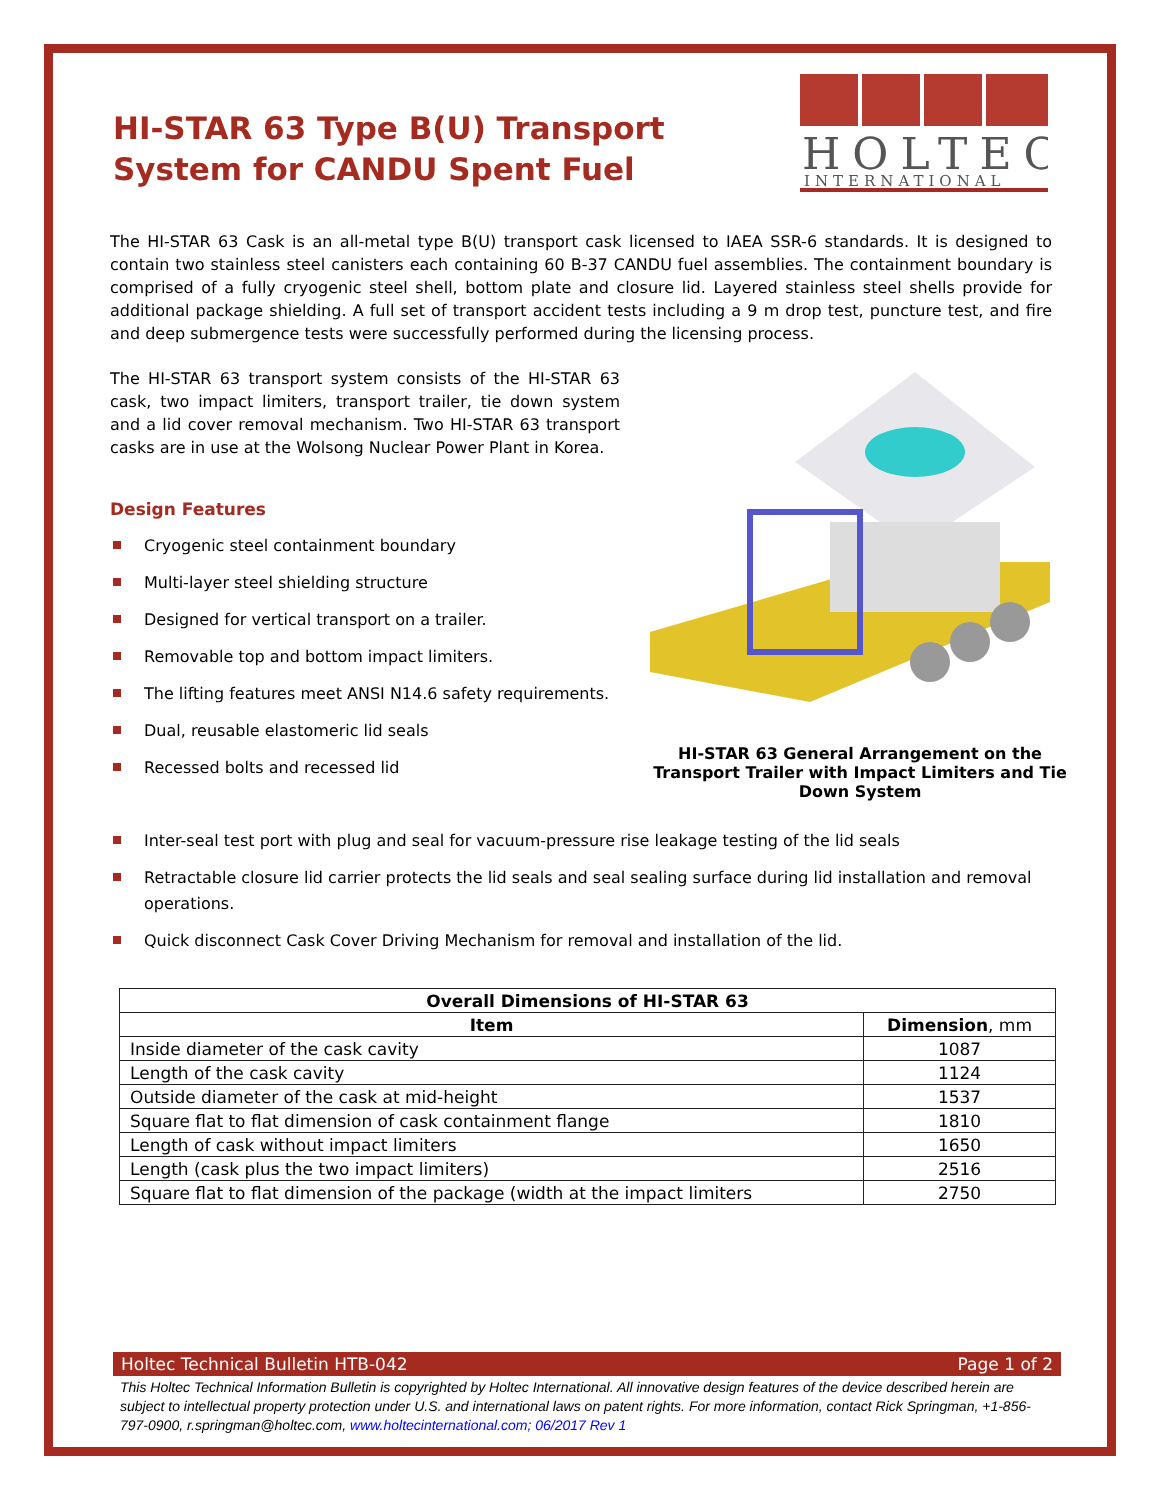HI-STAR 63 Type B(U) Transport System for CANDU Spent Fuel
HOLTEC
INTERNATIONAL
The HI-STAR 63 Cask is an all-metal type B(U) transport cask licensed to IAEA SSR-6 standards. It is designed to contain two stainless steel canisters each containing 60 B-37 CANDU fuel assemblies. The containment boundary is comprised of a fully cryogenic steel shell, bottom plate and closure lid. Layered stainless steel shells provide for additional package shielding. A full set of transport accident tests including a 9 m drop test, puncture test, and fire and deep submergence tests were successfully performed during the licensing process.
The HI-STAR 63 transport system consists of the HI-STAR 63 cask, two impact limiters, transport trailer, tie down system and a lid cover removal mechanism. Two HI-STAR 63 transport casks are in use at the Wolsong Nuclear Power Plant in Korea.
Design Features
Cryogenic steel containment boundary
Multi-layer steel shielding structure
Designed for vertical transport on a trailer.
Removable top and bottom impact limiters.
The lifting features meet ANSI N14.6 safety requirements.
Dual, reusable elastomeric lid seals
Recessed bolts and recessed lid
HI-STAR 63 General Arrangement on the Transport Trailer with Impact Limiters and Tie Down System
Inter-seal test port with plug and seal for vacuum-pressure rise leakage testing of the lid seals
Retractable closure lid carrier protects the lid seals and seal sealing surface during lid installation and removal operations.
Quick disconnect Cask Cover Driving Mechanism for removal and installation of the lid.
| Overall Dimensions of HI-STAR 63 | |
| --- | --- |
| Item | Dimension , mm |
| Inside diameter of the cask cavity | 1087 |
| Length of the cask cavity | 1124 |
| Outside diameter of the cask at mid-height | 1537 |
| Square flat to flat dimension of cask containment flange | 1810 |
| Length of cask without impact limiters | 1650 |
| Length (cask plus the two impact limiters) | 2516 |
| Square flat to flat dimension of the package (width at the impact limiters | 2750 |
Holtec Technical Bulletin HTB-042 Page 1 of 2
This Holtec Technical Information Bulletin is copyrighted by Holtec International. All innovative design features of the device described herein are subject to intellectual property protection under U.S. and international laws on patent rights. For more information, contact Rick Springman, +1-856-797-0900, r.springman@holtec.com, www.holtecinternational.com; 06/2017 Rev 1